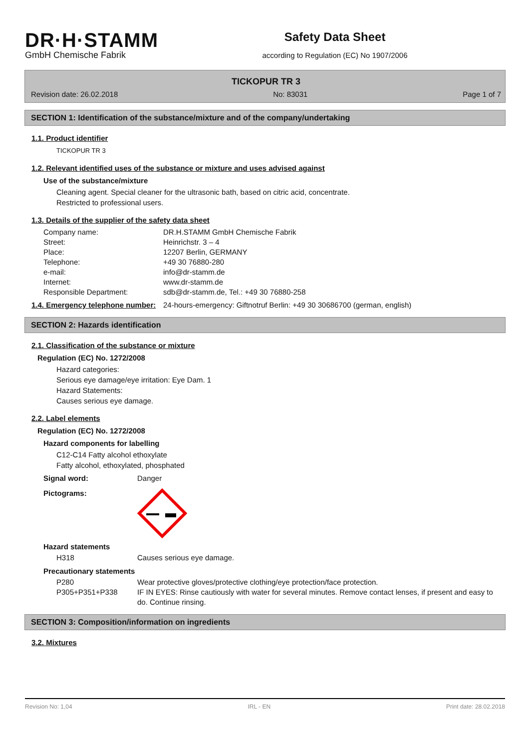DR·H·STAMM
GmbH Chemische Fabrik
Safety Data Sheet
according to Regulation (EC) No 1907/2006
TICKOPUR TR 3
Revision date: 26.02.2018 No: 83031 Page 1 of 7
SECTION 1: Identification of the substance/mixture and of the company/undertaking
1.1. Product identifier
TICKOPUR TR 3
1.2. Relevant identified uses of the substance or mixture and uses advised against
Use of the substance/mixture
Cleaning agent. Special cleaner for the ultrasonic bath, based on citric acid, concentrate.
Restricted to professional users.
1.3. Details of the supplier of the safety data sheet
Company name: DR.H.STAMM GmbH Chemische Fabrik
Street: Heinrichstr. 3 – 4
Place: 12207 Berlin, GERMANY
Telephone: +49 30 76880-280
e-mail: info@dr-stamm.de
Internet: www.dr-stamm.de
Responsible Department: sdb@dr-stamm.de, Tel.: +49 30 76880-258
1.4. Emergency telephone number: 24-hours-emergency: Giftnotruf Berlin: +49 30 30686700 (german, english)
SECTION 2: Hazards identification
2.1. Classification of the substance or mixture
Regulation (EC) No. 1272/2008
Hazard categories:
Serious eye damage/eye irritation: Eye Dam. 1
Hazard Statements:
Causes serious eye damage.
2.2. Label elements
Regulation (EC) No. 1272/2008
Hazard components for labelling
C12-C14 Fatty alcohol ethoxylate
Fatty alcohol, ethoxylated, phosphated
Signal word: Danger
Pictograms:
Hazard statements
H318 Causes serious eye damage.
Precautionary statements
P280 Wear protective gloves/protective clothing/eye protection/face protection.
P305+P351+P338 IF IN EYES: Rinse cautiously with water for several minutes. Remove contact lenses, if present and easy to do. Continue rinsing.
SECTION 3: Composition/information on ingredients
3.2. Mixtures
Revision No: 1,04 IRL - EN Print date: 28.02.2018